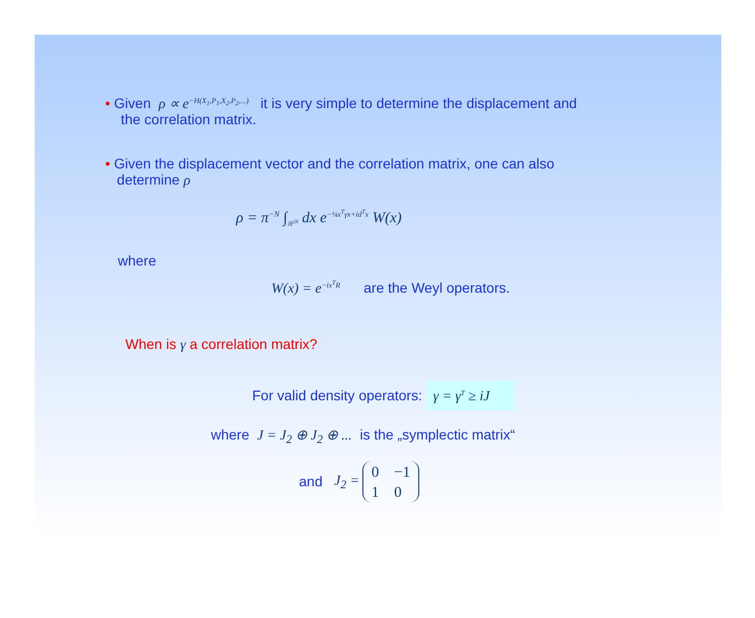• Given ρ ∝ e<sup>−H(X<sub>1</sub>,P<sub>1</sub>,X<sub>2</sub>,P<sub>2</sub>,...)</sup> it is very simple to determine the displacement and
the correlation matrix.
• Given the displacement vector and the correlation matrix, one can also
determine ρ
ρ = π<sup>−N</sup> ∫<sub>ℝ<sup>2N</sup></sub> dx e<sup>−¼x<sup>T</sup>γx+id<sup>T</sup>x</sup> W(x)
where
W(x) = e<sup>−ix<sup>T</sup>R</sup> are the Weyl operators.
When is γ a correlation matrix?
For valid density operators: γ = γ<sup>T</sup> ≥ iJ
where J = J<sub>2</sub> ⊕ J<sub>2</sub> ⊕ ... is the „symplectic matrix“
and J<sub>2</sub> =
| 0 | −1 |
| 1 | 0 |